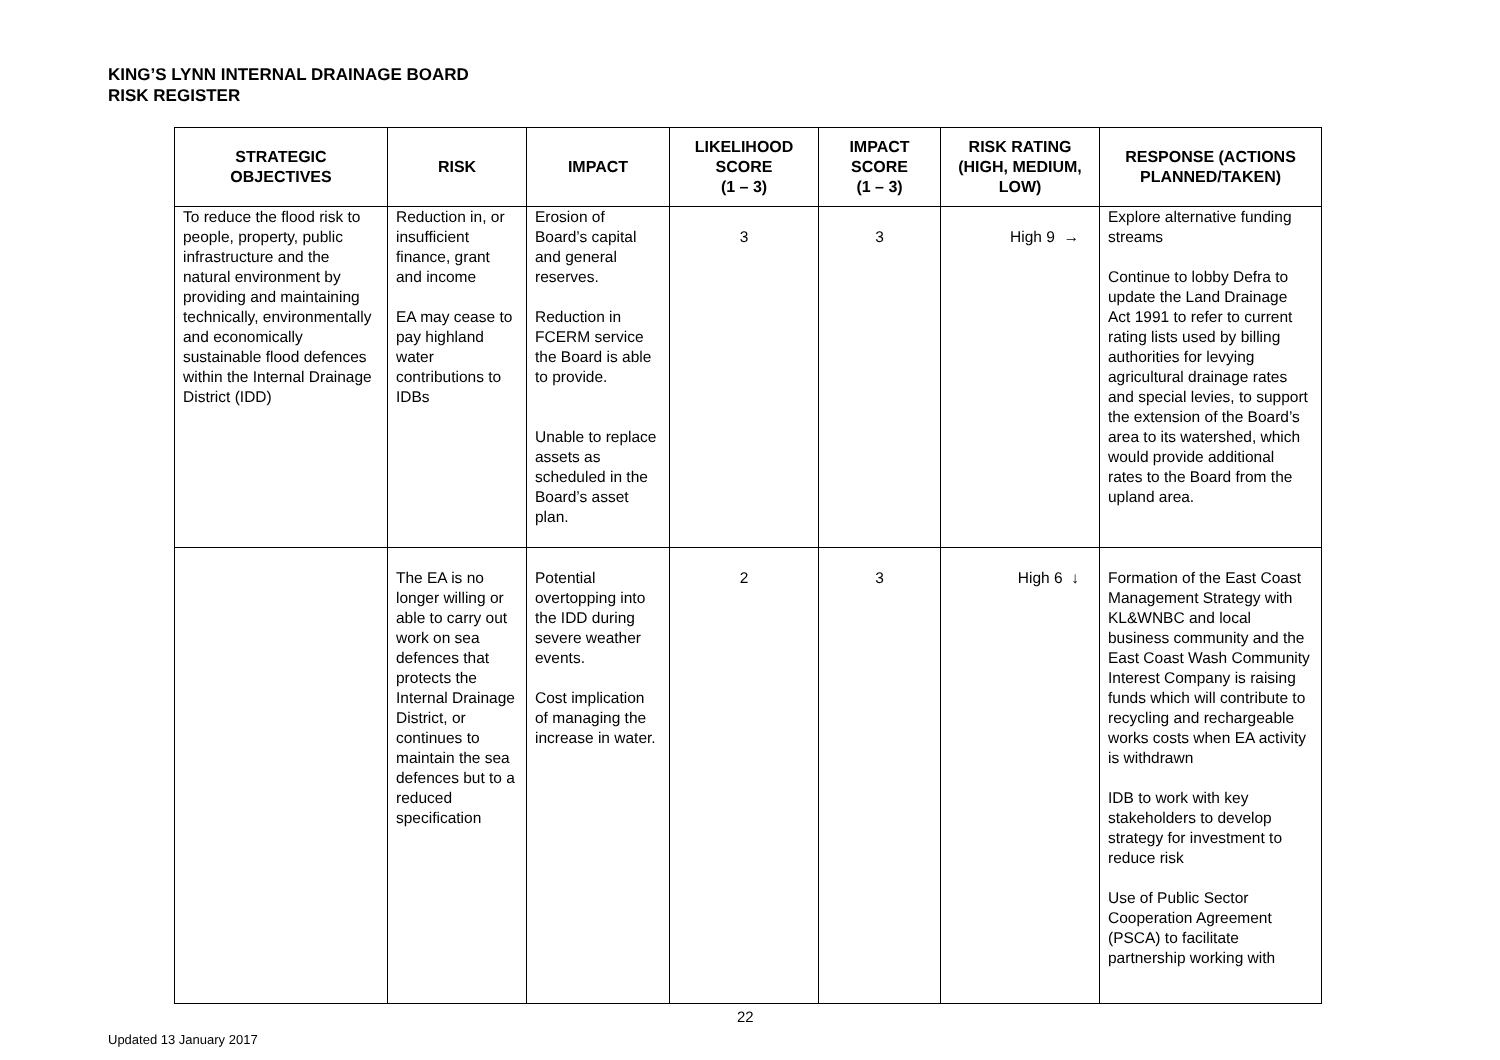KING’S LYNN INTERNAL DRAINAGE BOARD
RISK REGISTER
| STRATEGIC OBJECTIVES | RISK | IMPACT | LIKELIHOOD SCORE (1 – 3) | IMPACT SCORE (1 – 3) | RISK RATING (HIGH, MEDIUM, LOW) | RESPONSE (ACTIONS PLANNED/TAKEN) |
| --- | --- | --- | --- | --- | --- | --- |
| To reduce the flood risk to people, property, public infrastructure and the natural environment by providing and maintaining technically, environmentally and economically sustainable flood defences within the Internal Drainage District (IDD) | Reduction in, or insufficient finance, grant and income EA may cease to pay highland water contributions to IDBs | Erosion of Board’s capital and general reserves. Reduction in FCERM service the Board is able to provide. Unable to replace assets as scheduled in the Board’s asset plan. | 3 | 3 | High 9 → | Explore alternative funding streams Continue to lobby Defra to update the Land Drainage Act 1991 to refer to current rating lists used by billing authorities for levying agricultural drainage rates and special levies, to support the extension of the Board’s area to its watershed, which would provide additional rates to the Board from the upland area. |
| | The EA is no longer willing or able to carry out work on sea defences that protects the Internal Drainage District, or continues to maintain the sea defences but to a reduced specification | Potential overtopping into the IDD during severe weather events. Cost implication of managing the increase in water. | 2 | 3 | High 6 ↓ | Formation of the East Coast Management Strategy with KL&WNBC and local business community and the East Coast Wash Community Interest Company is raising funds which will contribute to recycling and rechargeable works costs when EA activity is withdrawn IDB to work with key stakeholders to develop strategy for investment to reduce risk Use of Public Sector Cooperation Agreement (PSCA) to facilitate partnership working with |
22
Updated 13 January 2017